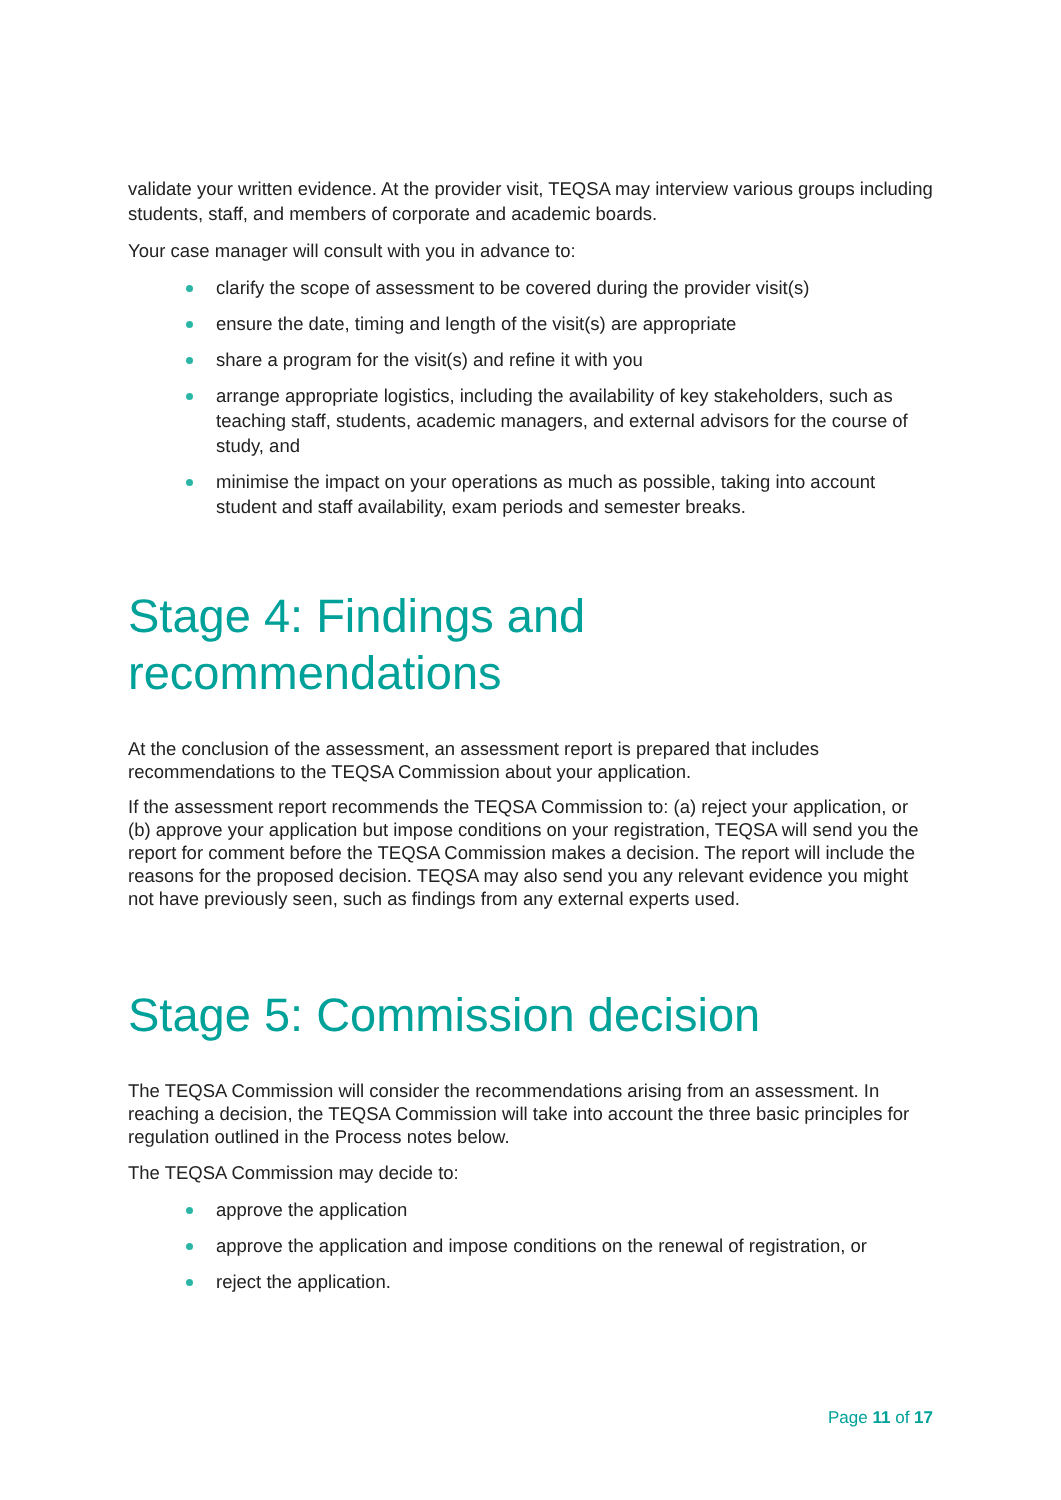validate your written evidence. At the provider visit, TEQSA may interview various groups including students, staff, and members of corporate and academic boards.
Your case manager will consult with you in advance to:
clarify the scope of assessment to be covered during the provider visit(s)
ensure the date, timing and length of the visit(s) are appropriate
share a program for the visit(s) and refine it with you
arrange appropriate logistics, including the availability of key stakeholders, such as teaching staff, students, academic managers, and external advisors for the course of study, and
minimise the impact on your operations as much as possible, taking into account student and staff availability, exam periods and semester breaks.
Stage 4: Findings and recommendations
At the conclusion of the assessment, an assessment report is prepared that includes recommendations to the TEQSA Commission about your application.
If the assessment report recommends the TEQSA Commission to: (a) reject your application, or (b) approve your application but impose conditions on your registration, TEQSA will send you the report for comment before the TEQSA Commission makes a decision. The report will include the reasons for the proposed decision. TEQSA may also send you any relevant evidence you might not have previously seen, such as findings from any external experts used.
Stage 5: Commission decision
The TEQSA Commission will consider the recommendations arising from an assessment. In reaching a decision, the TEQSA Commission will take into account the three basic principles for regulation outlined in the Process notes below.
The TEQSA Commission may decide to:
approve the application
approve the application and impose conditions on the renewal of registration, or
reject the application.
Page 11 of 17